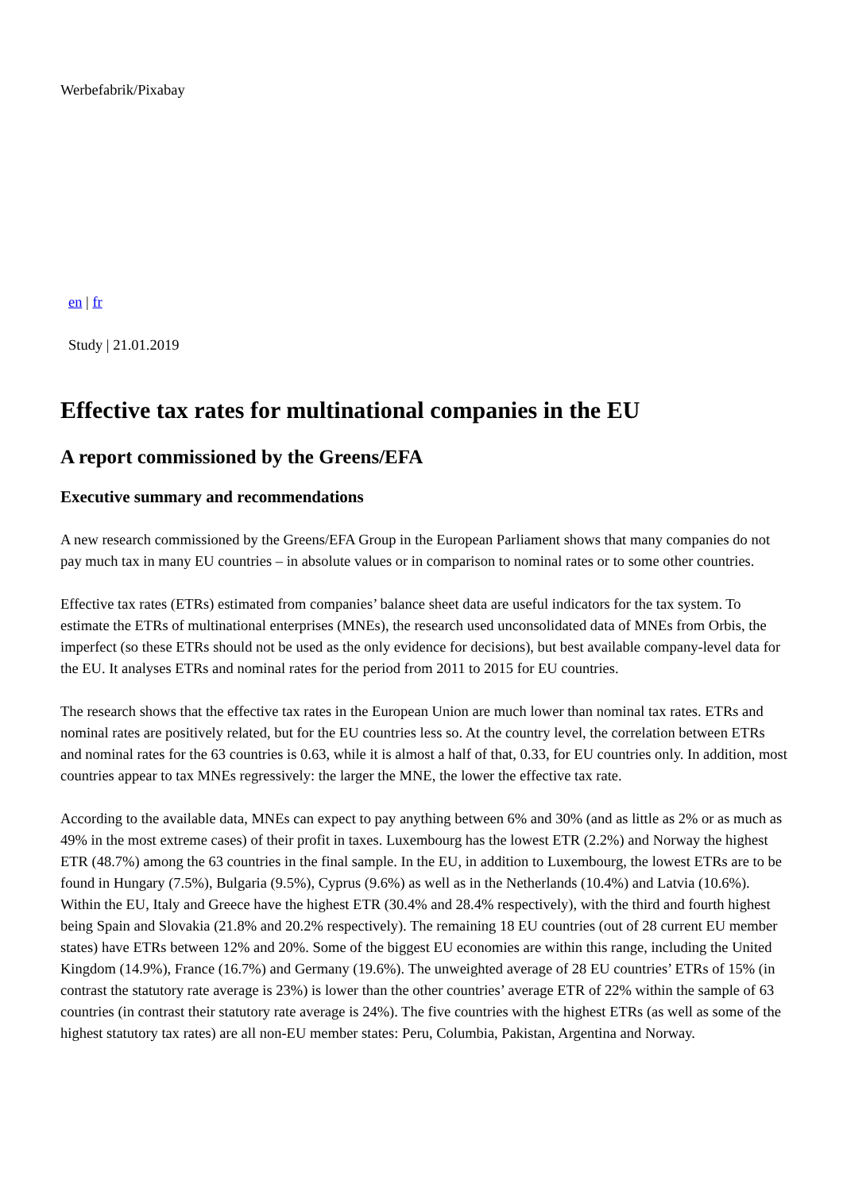Werbefabrik/Pixabay
en | fr
Study | 21.01.2019
Effective tax rates for multinational companies in the EU
A report commissioned by the Greens/EFA
Executive summary and recommendations
A new research commissioned by the Greens/EFA Group in the European Parliament shows that many companies do not pay much tax in many EU countries – in absolute values or in comparison to nominal rates or to some other countries.
Effective tax rates (ETRs) estimated from companies’ balance sheet data are useful indicators for the tax system. To estimate the ETRs of multinational enterprises (MNEs), the research used unconsolidated data of MNEs from Orbis, the imperfect (so these ETRs should not be used as the only evidence for decisions), but best available company-level data for the EU. It analyses ETRs and nominal rates for the period from 2011 to 2015 for EU countries.
The research shows that the effective tax rates in the European Union are much lower than nominal tax rates. ETRs and nominal rates are positively related, but for the EU countries less so. At the country level, the correlation between ETRs and nominal rates for the 63 countries is 0.63, while it is almost a half of that, 0.33, for EU countries only. In addition, most countries appear to tax MNEs regressively: the larger the MNE, the lower the effective tax rate.
According to the available data, MNEs can expect to pay anything between 6% and 30% (and as little as 2% or as much as 49% in the most extreme cases) of their profit in taxes. Luxembourg has the lowest ETR (2.2%) and Norway the highest ETR (48.7%) among the 63 countries in the final sample. In the EU, in addition to Luxembourg, the lowest ETRs are to be found in Hungary (7.5%), Bulgaria (9.5%), Cyprus (9.6%) as well as in the Netherlands (10.4%) and Latvia (10.6%). Within the EU, Italy and Greece have the highest ETR (30.4% and 28.4% respectively), with the third and fourth highest being Spain and Slovakia (21.8% and 20.2% respectively). The remaining 18 EU countries (out of 28 current EU member states) have ETRs between 12% and 20%. Some of the biggest EU economies are within this range, including the United Kingdom (14.9%), France (16.7%) and Germany (19.6%). The unweighted average of 28 EU countries’ ETRs of 15% (in contrast the statutory rate average is 23%) is lower than the other countries’ average ETR of 22% within the sample of 63 countries (in contrast their statutory rate average is 24%). The five countries with the highest ETRs (as well as some of the highest statutory tax rates) are all non-EU member states: Peru, Columbia, Pakistan, Argentina and Norway.